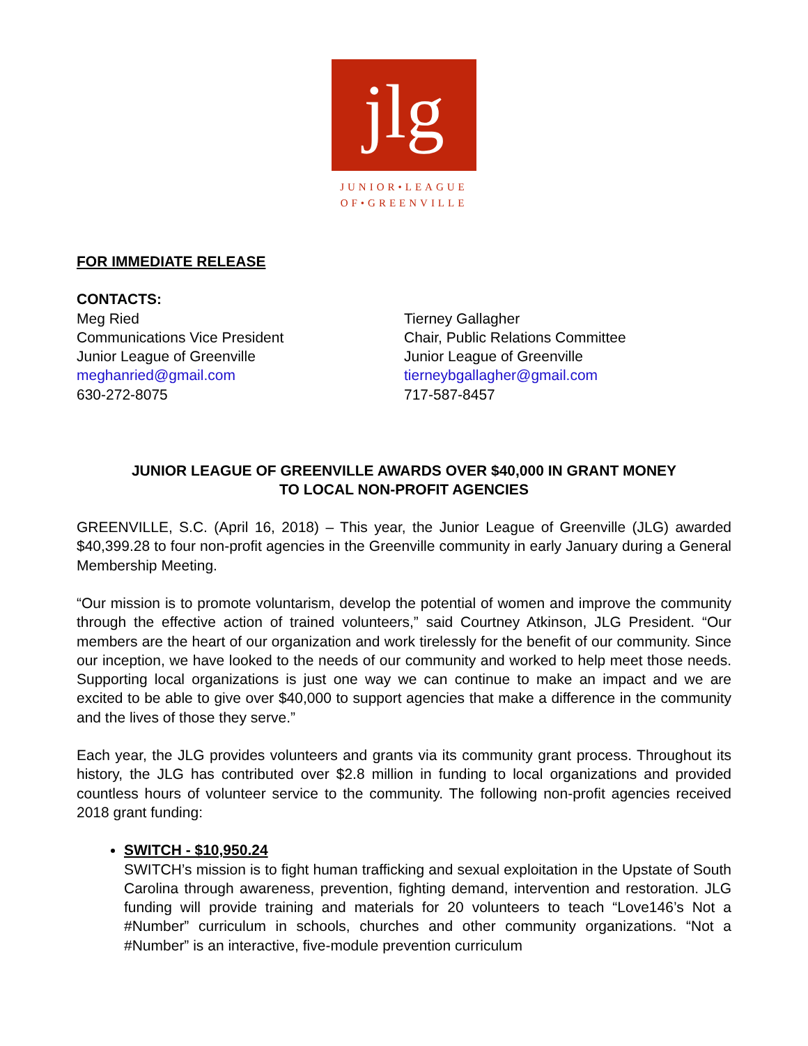jlg
JUNIOR•LEAGUE
OF•GREENVILLE
FOR IMMEDIATE RELEASE
CONTACTS:
Meg Ried
Communications Vice President
Junior League of Greenville
meghanried@gmail.com
630-272-8075
Tierney Gallagher
Chair, Public Relations Committee
Junior League of Greenville
tierneybgallagher@gmail.com
717-587-8457
JUNIOR LEAGUE OF GREENVILLE AWARDS OVER $40,000 IN GRANT MONEY
TO LOCAL NON-PROFIT AGENCIES
GREENVILLE, S.C. (April 16, 2018) – This year, the Junior League of Greenville (JLG) awarded $40,399.28 to four non-profit agencies in the Greenville community in early January during a General Membership Meeting.
“Our mission is to promote voluntarism, develop the potential of women and improve the community through the effective action of trained volunteers,” said Courtney Atkinson, JLG President. “Our members are the heart of our organization and work tirelessly for the benefit of our community. Since our inception, we have looked to the needs of our community and worked to help meet those needs. Supporting local organizations is just one way we can continue to make an impact and we are excited to be able to give over $40,000 to support agencies that make a difference in the community and the lives of those they serve.”
Each year, the JLG provides volunteers and grants via its community grant process. Throughout its history, the JLG has contributed over $2.8 million in funding to local organizations and provided countless hours of volunteer service to the community. The following non-profit agencies received 2018 grant funding:
SWITCH - $10,950.24
SWITCH’s mission is to fight human trafficking and sexual exploitation in the Upstate of South Carolina through awareness, prevention, fighting demand, intervention and restoration. JLG funding will provide training and materials for 20 volunteers to teach “Love146’s Not a #Number” curriculum in schools, churches and other community organizations. “Not a #Number” is an interactive, five-module prevention curriculum